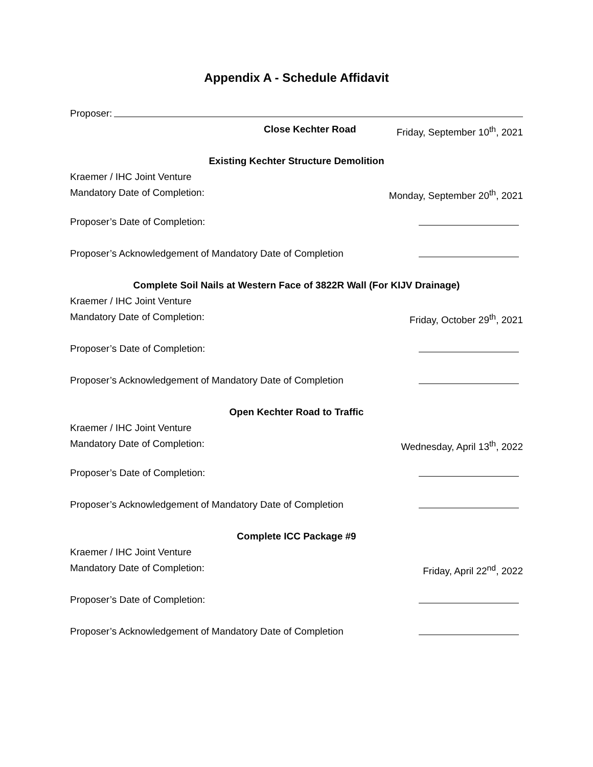Appendix A - Schedule Affidavit
Proposer:
Close Kechter Road Friday, September 10<sup>th</sup>, 2021
Existing Kechter Structure Demolition
Kraemer / IHC Joint Venture
Mandatory Date of Completion: Monday, September 20<sup>th</sup>, 2021
Proposer’s Date of Completion:
Proposer’s Acknowledgement of Mandatory Date of Completion
Complete Soil Nails at Western Face of 3822R Wall (For KIJV Drainage)
Kraemer / IHC Joint Venture
Mandatory Date of Completion: Friday, October 29<sup>th</sup>, 2021
Proposer’s Date of Completion:
Proposer’s Acknowledgement of Mandatory Date of Completion
Open Kechter Road to Traffic
Kraemer / IHC Joint Venture
Mandatory Date of Completion: Wednesday, April 13<sup>th</sup>, 2022
Proposer’s Date of Completion:
Proposer’s Acknowledgement of Mandatory Date of Completion
Complete ICC Package #9
Kraemer / IHC Joint Venture
Mandatory Date of Completion: Friday, April 22<sup>nd</sup>, 2022
Proposer’s Date of Completion:
Proposer’s Acknowledgement of Mandatory Date of Completion